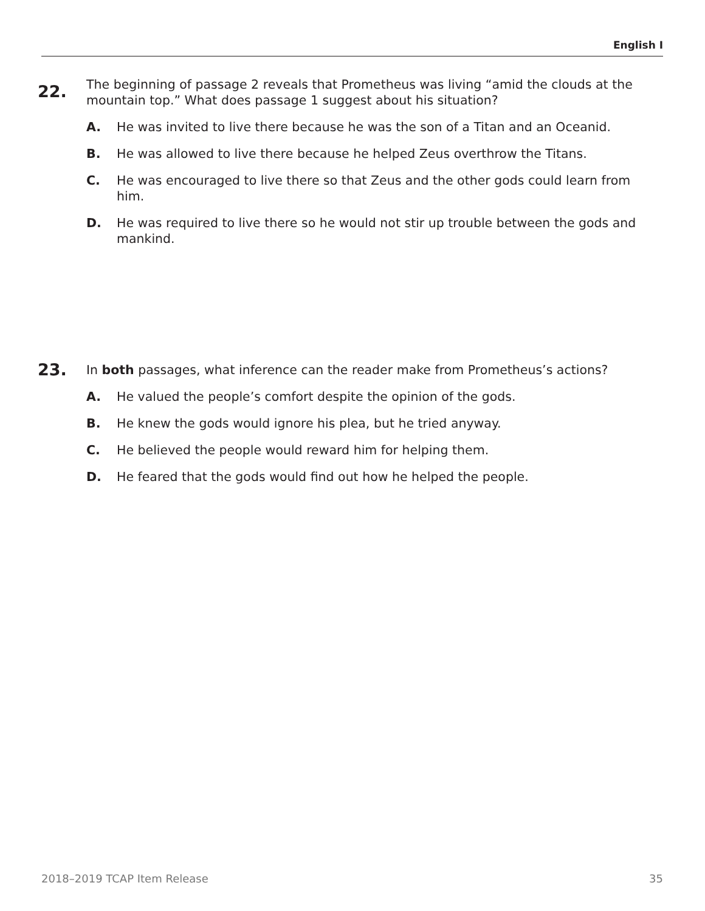English I
22.
The beginning of passage 2 reveals that Prometheus was living “amid the clouds at the mountain top.” What does passage 1 suggest about his situation?
A. He was invited to live there because he was the son of a Titan and an Oceanid.
B. He was allowed to live there because he helped Zeus overthrow the Titans.
C. He was encouraged to live there so that Zeus and the other gods could learn from him.
D. He was required to live there so he would not stir up trouble between the gods and mankind.
23.
In both passages, what inference can the reader make from Prometheus’s actions?
A. He valued the people’s comfort despite the opinion of the gods.
B. He knew the gods would ignore his plea, but he tried anyway.
C. He believed the people would reward him for helping them.
D. He feared that the gods would find out how he helped the people.
2018–2019 TCAP Item Release 35